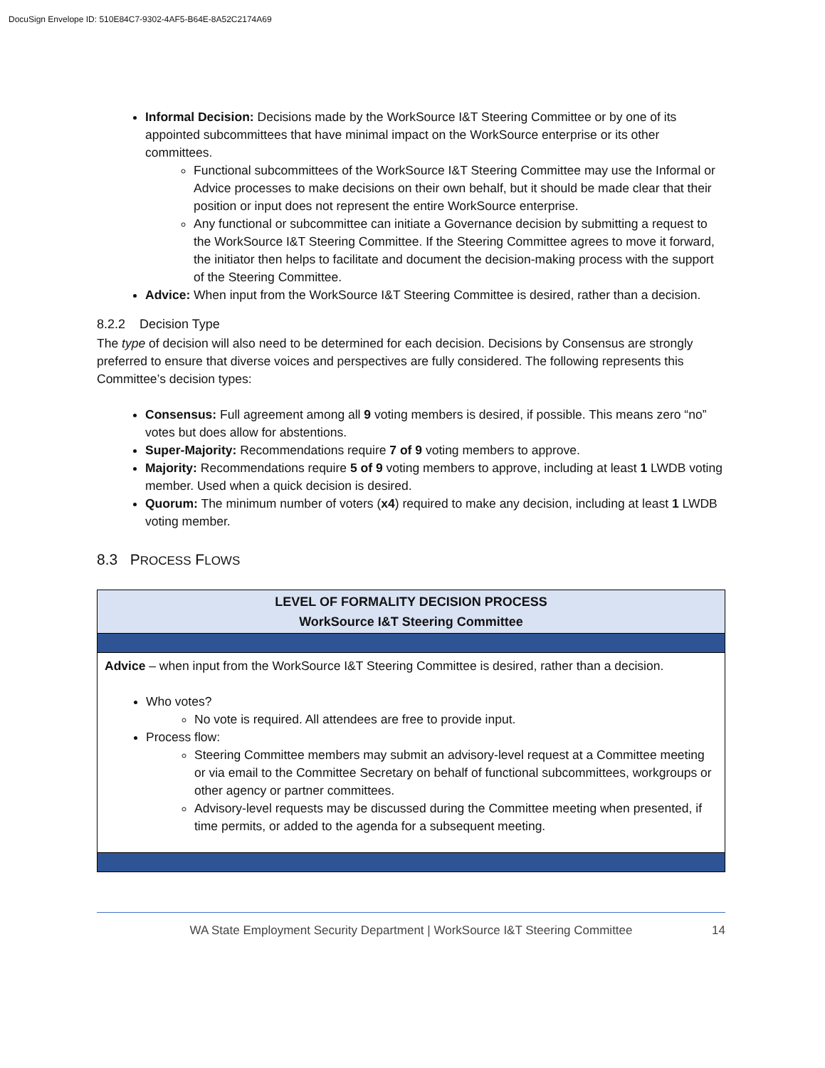DocuSign Envelope ID: 510E84C7-9302-4AF5-B64E-8A52C2174A69
Informal Decision: Decisions made by the WorkSource I&T Steering Committee or by one of its appointed subcommittees that have minimal impact on the WorkSource enterprise or its other committees.
Functional subcommittees of the WorkSource I&T Steering Committee may use the Informal or Advice processes to make decisions on their own behalf, but it should be made clear that their position or input does not represent the entire WorkSource enterprise.
Any functional or subcommittee can initiate a Governance decision by submitting a request to the WorkSource I&T Steering Committee. If the Steering Committee agrees to move it forward, the initiator then helps to facilitate and document the decision-making process with the support of the Steering Committee.
Advice: When input from the WorkSource I&T Steering Committee is desired, rather than a decision.
8.2.2 Decision Type
The type of decision will also need to be determined for each decision. Decisions by Consensus are strongly preferred to ensure that diverse voices and perspectives are fully considered. The following represents this Committee’s decision types:
Consensus: Full agreement among all 9 voting members is desired, if possible. This means zero “no” votes but does allow for abstentions.
Super-Majority: Recommendations require 7 of 9 voting members to approve.
Majority: Recommendations require 5 of 9 voting members to approve, including at least 1 LWDB voting member. Used when a quick decision is desired.
Quorum: The minimum number of voters (x4) required to make any decision, including at least 1 LWDB voting member.
8.3 PROCESS FLOWS
| LEVEL OF FORMALITY DECISION PROCESS WorkSource I&T Steering Committee |
| --- |
| Advice – when input from the WorkSource I&T Steering Committee is desired, rather than a decision. Who votes? No vote is required. All attendees are free to provide input. Process flow: Steering Committee members may submit an advisory-level request at a Committee meeting or via email to the Committee Secretary on behalf of functional subcommittees, workgroups or other agency or partner committees. Advisory-level requests may be discussed during the Committee meeting when presented, if time permits, or added to the agenda for a subsequent meeting. |
WA State Employment Security Department | WorkSource I&T Steering Committee 14